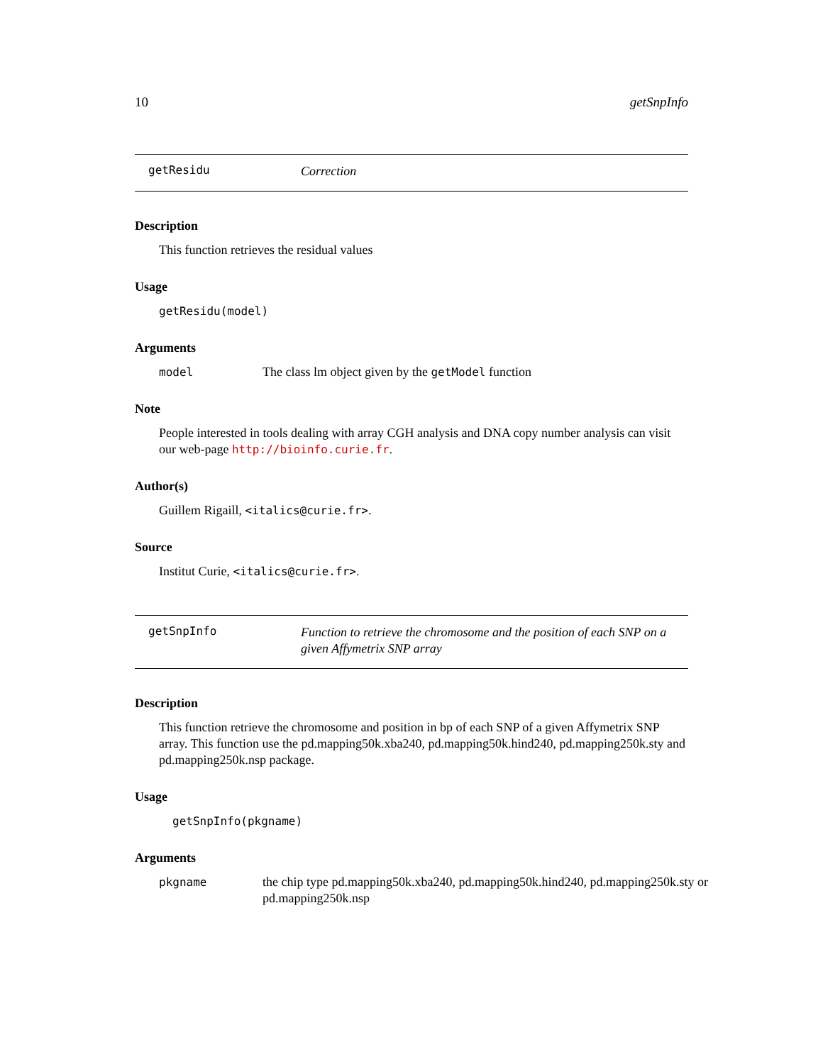10 getSnpInfo
getResidu Correction
Description
This function retrieves the residual values
Usage
getResidu(model)
Arguments
model The class lm object given by the getModel function
Note
People interested in tools dealing with array CGH analysis and DNA copy number analysis can visit our web-page http://bioinfo.curie.fr.
Author(s)
Guillem Rigaill, <italics@curie.fr>.
Source
Institut Curie, <italics@curie.fr>.
getSnpInfo Function to retrieve the chromosome and the position of each SNP on a given Affymetrix SNP array
Description
This function retrieve the chromosome and position in bp of each SNP of a given Affymetrix SNP array. This function use the pd.mapping50k.xba240, pd.mapping50k.hind240, pd.mapping250k.sty and pd.mapping250k.nsp package.
Usage
getSnpInfo(pkgname)
Arguments
pkgname the chip type pd.mapping50k.xba240, pd.mapping50k.hind240, pd.mapping250k.sty or pd.mapping250k.nsp